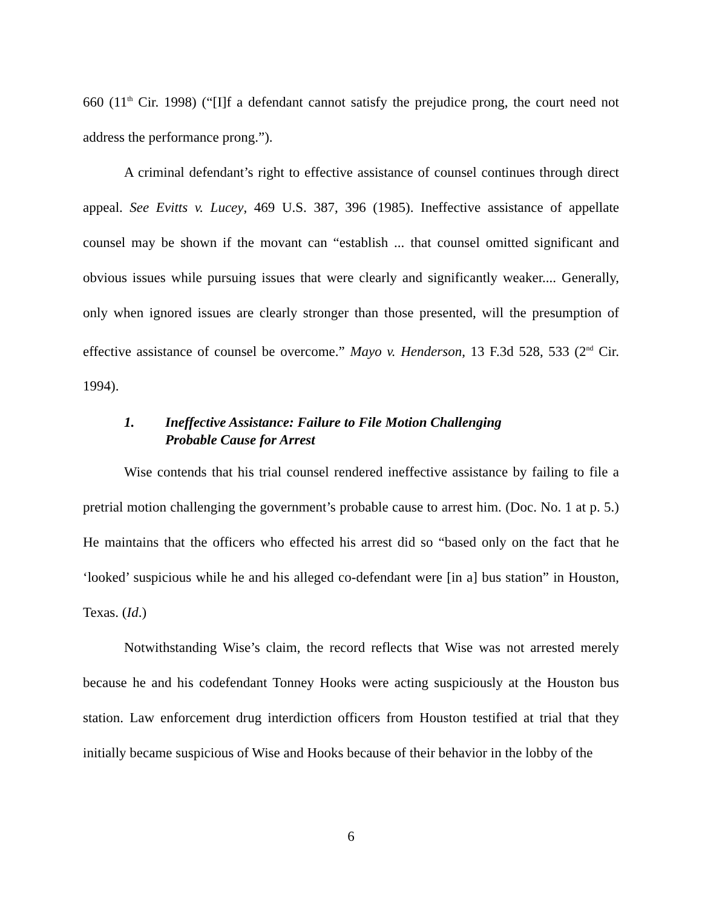660 (11<sup>th</sup> Cir. 1998) (“[I]f a defendant cannot satisfy the prejudice prong, the court need not address the performance prong.”).
A criminal defendant’s right to effective assistance of counsel continues through direct appeal. See Evitts v. Lucey, 469 U.S. 387, 396 (1985). Ineffective assistance of appellate counsel may be shown if the movant can “establish ... that counsel omitted significant and obvious issues while pursuing issues that were clearly and significantly weaker.... Generally, only when ignored issues are clearly stronger than those presented, will the presumption of effective assistance of counsel be overcome.” Mayo v. Henderson, 13 F.3d 528, 533 (2<sup>nd</sup> Cir. 1994).
1. Ineffective Assistance: Failure to File Motion Challenging
Probable Cause for Arrest
Wise contends that his trial counsel rendered ineffective assistance by failing to file a pretrial motion challenging the government’s probable cause to arrest him. (Doc. No. 1 at p. 5.) He maintains that the officers who effected his arrest did so “based only on the fact that he ‘looked’ suspicious while he and his alleged co-defendant were [in a] bus station” in Houston, Texas. (Id.)
Notwithstanding Wise’s claim, the record reflects that Wise was not arrested merely because he and his codefendant Tonney Hooks were acting suspiciously at the Houston bus station. Law enforcement drug interdiction officers from Houston testified at trial that they initially became suspicious of Wise and Hooks because of their behavior in the lobby of the
6